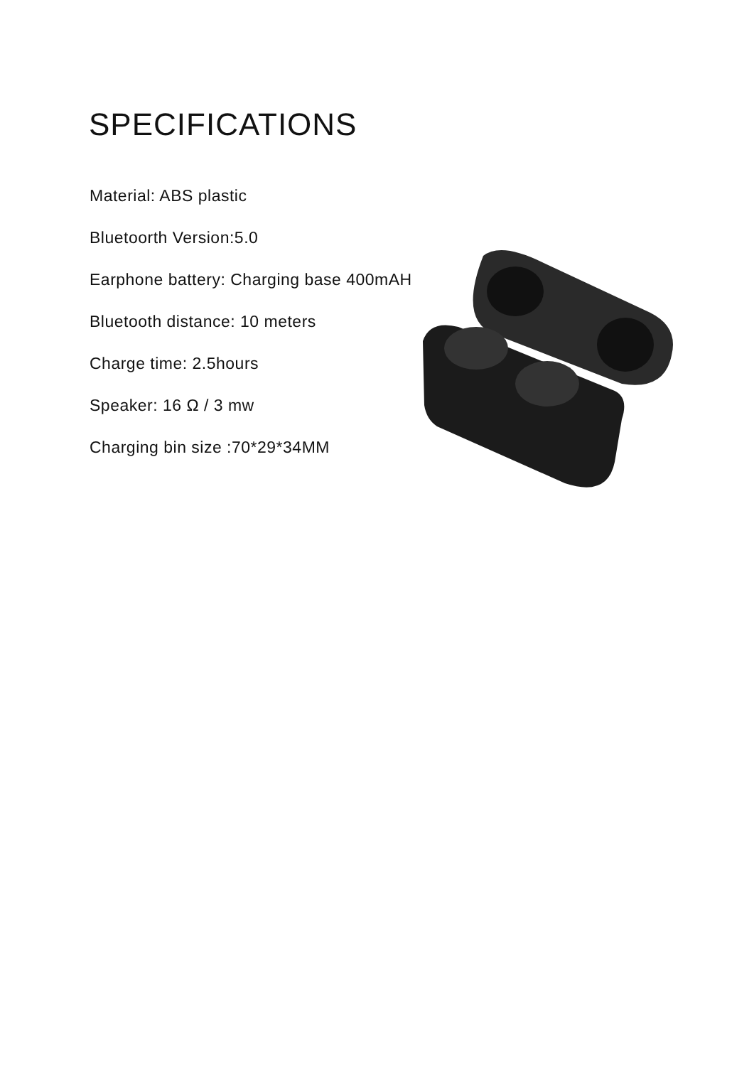SPECIFICATIONS
Material: ABS plastic
Bluetoorth Version:5.0
Earphone battery: Charging base 400mAH
Bluetooth distance: 10 meters
Charge time: 2.5hours
Speaker: 16 Ω / 3 mw
Charging bin size :70*29*34MM